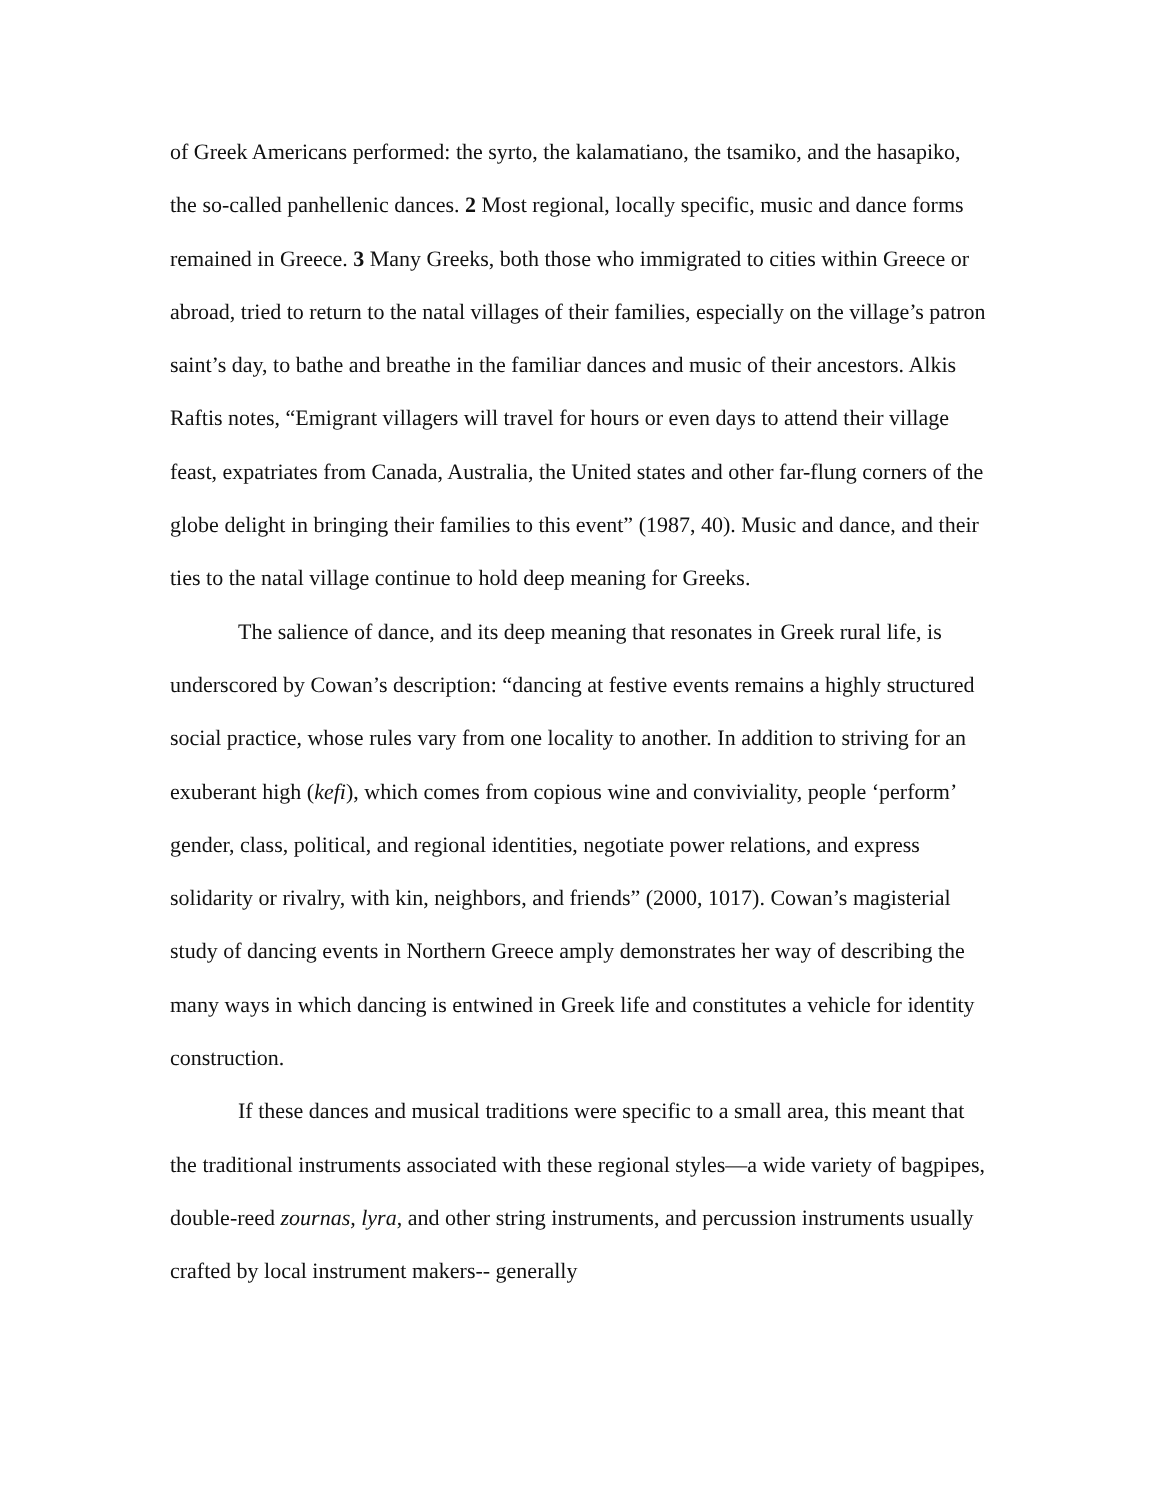of Greek Americans performed: the syrto, the kalamatiano, the tsamiko, and the hasapiko, the so-called panhellenic dances. 2 Most regional, locally specific, music and dance forms remained in Greece. 3 Many Greeks, both those who immigrated to cities within Greece or abroad, tried to return to the natal villages of their families, especially on the village’s patron saint’s day, to bathe and breathe in the familiar dances and music of their ancestors. Alkis Raftis notes, “Emigrant villagers will travel for hours or even days to attend their village feast, expatriates from Canada, Australia, the United states and other far-flung corners of the globe delight in bringing their families to this event” (1987, 40). Music and dance, and their ties to the natal village continue to hold deep meaning for Greeks.
The salience of dance, and its deep meaning that resonates in Greek rural life, is underscored by Cowan’s description: “dancing at festive events remains a highly structured social practice, whose rules vary from one locality to another. In addition to striving for an exuberant high (kefi), which comes from copious wine and conviviality, people ‘perform’ gender, class, political, and regional identities, negotiate power relations, and express solidarity or rivalry, with kin, neighbors, and friends” (2000, 1017). Cowan’s magisterial study of dancing events in Northern Greece amply demonstrates her way of describing the many ways in which dancing is entwined in Greek life and constitutes a vehicle for identity construction.
If these dances and musical traditions were specific to a small area, this meant that the traditional instruments associated with these regional styles—a wide variety of bagpipes, double-reed zournas, lyra, and other string instruments, and percussion instruments usually crafted by local instrument makers-- generally